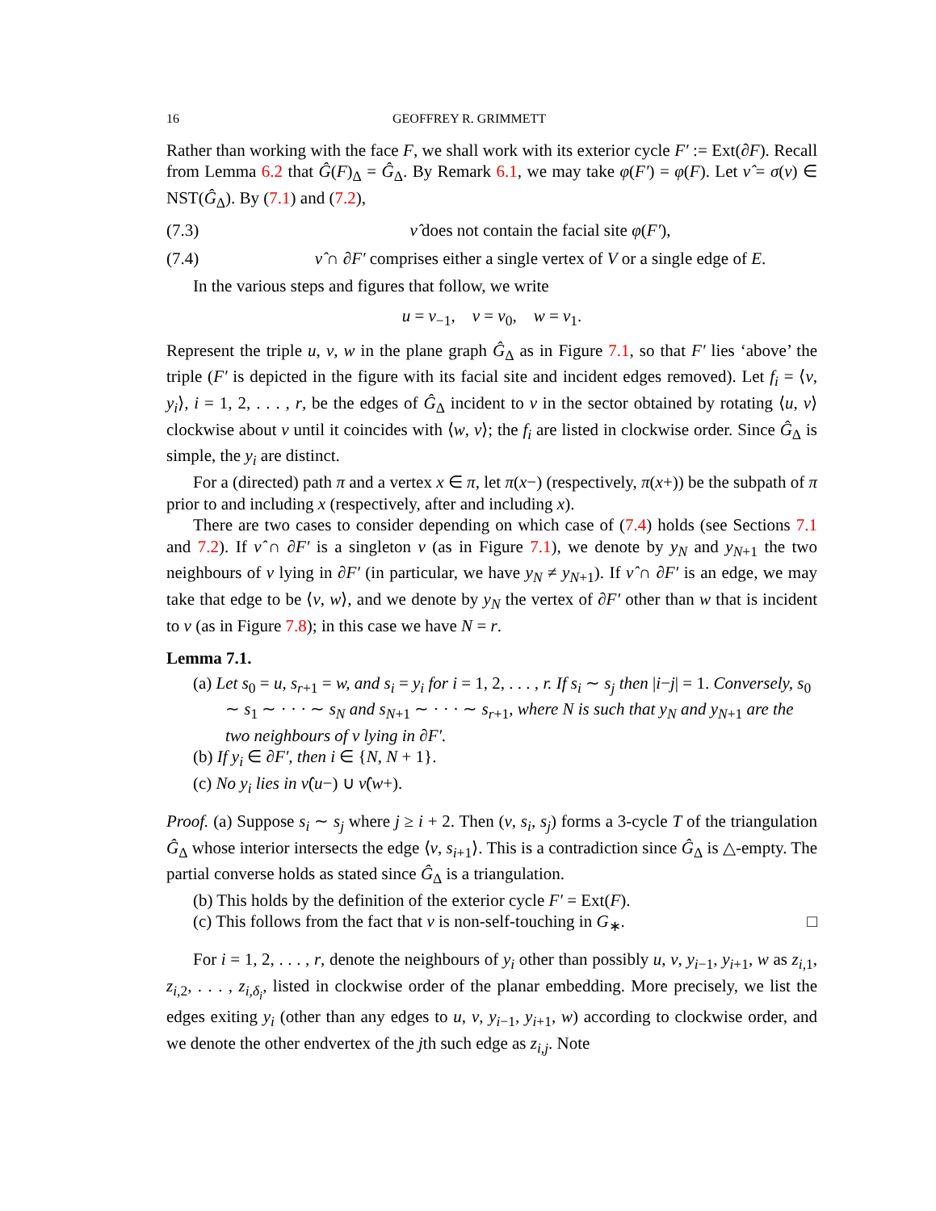16 GEOFFREY R. GRIMMETT
Rather than working with the face F, we shall work with its exterior cycle F′ := Ext(∂F). Recall from Lemma 6.2 that Ĝ(F)<sub>Δ</sub> = Ĝ<sub>Δ</sub>. By Remark 6.1, we may take φ(F′) = φ(F). Let ν̂ = σ(ν) ∈ NST(Ĝ<sub>Δ</sub>). By (7.1) and (7.2),
(7.3) ν̂ does not contain the facial site φ(F′),
(7.4) ν̂ ∩ ∂F′ comprises either a single vertex of V or a single edge of E.
In the various steps and figures that follow, we write
u = ν<sub>−1</sub>, v = ν<sub>0</sub>, w = ν<sub>1</sub>.
Represent the triple u, v, w in the plane graph Ĝ<sub>Δ</sub> as in Figure 7.1, so that F′ lies ‘above’ the triple (F′ is depicted in the figure with its facial site and incident edges removed). Let f<sub>i</sub> = ⟨v, y<sub>i</sub>⟩, i = 1, 2, . . . , r, be the edges of Ĝ<sub>Δ</sub> incident to v in the sector obtained by rotating ⟨u, v⟩ clockwise about v until it coincides with ⟨w, v⟩; the f<sub>i</sub> are listed in clockwise order. Since Ĝ<sub>Δ</sub> is simple, the y<sub>i</sub> are distinct.
For a (directed) path π and a vertex x ∈ π, let π(x−) (respectively, π(x+)) be the subpath of π prior to and including x (respectively, after and including x).
There are two cases to consider depending on which case of (7.4) holds (see Sections 7.1 and 7.2). If ν̂ ∩ ∂F′ is a singleton v (as in Figure 7.1), we denote by y<sub>N</sub> and y<sub>N+1</sub> the two neighbours of v lying in ∂F′ (in particular, we have y<sub>N</sub> ≠ y<sub>N+1</sub>). If ν̂ ∩ ∂F′ is an edge, we may take that edge to be ⟨v, w⟩, and we denote by y<sub>N</sub> the vertex of ∂F′ other than w that is incident to v (as in Figure 7.8); in this case we have N = r.
Lemma 7.1.
(a) Let s<sub>0</sub> = u, s<sub>r+1</sub> = w, and s<sub>i</sub> = y<sub>i</sub> for i = 1, 2, . . . , r. If s<sub>i</sub> ∼ s<sub>j</sub> then |i−j| = 1. Conversely, s<sub>0</sub> ∼ s<sub>1</sub> ∼ · · · ∼ s<sub>N</sub> and s<sub>N+1</sub> ∼ · · · ∼ s<sub>r+1</sub>, where N is such that y<sub>N</sub> and y<sub>N+1</sub> are the two neighbours of v lying in ∂F′.
(b) If y<sub>i</sub> ∈ ∂F′, then i ∈ {N, N + 1}.
(c) No y<sub>i</sub> lies in ν̂(u−) ∪ ν̂(w+).
Proof. (a) Suppose s<sub>i</sub> ∼ s<sub>j</sub> where j ≥ i + 2. Then (v, s<sub>i</sub>, s<sub>j</sub>) forms a 3-cycle T of the triangulation Ĝ<sub>Δ</sub> whose interior intersects the edge ⟨v, s<sub>i+1</sub>⟩. This is a contradiction since Ĝ<sub>Δ</sub> is △-empty. The partial converse holds as stated since Ĝ<sub>Δ</sub> is a triangulation.
(b) This holds by the definition of the exterior cycle F′ = Ext(F).
(c) This follows from the fact that ν is non-self-touching in G<sub>∗</sub>. □
For i = 1, 2, . . . , r, denote the neighbours of y<sub>i</sub> other than possibly u, v, y<sub>i−1</sub>, y<sub>i+1</sub>, w as z<sub>i,1</sub>, z<sub>i,2</sub>, . . . , z<sub>i,δ<sub>i</sub></sub>, listed in clockwise order of the planar embedding. More precisely, we list the edges exiting y<sub>i</sub> (other than any edges to u, v, y<sub>i−1</sub>, y<sub>i+1</sub>, w) according to clockwise order, and we denote the other endvertex of the jth such edge as z<sub>i,j</sub>. Note